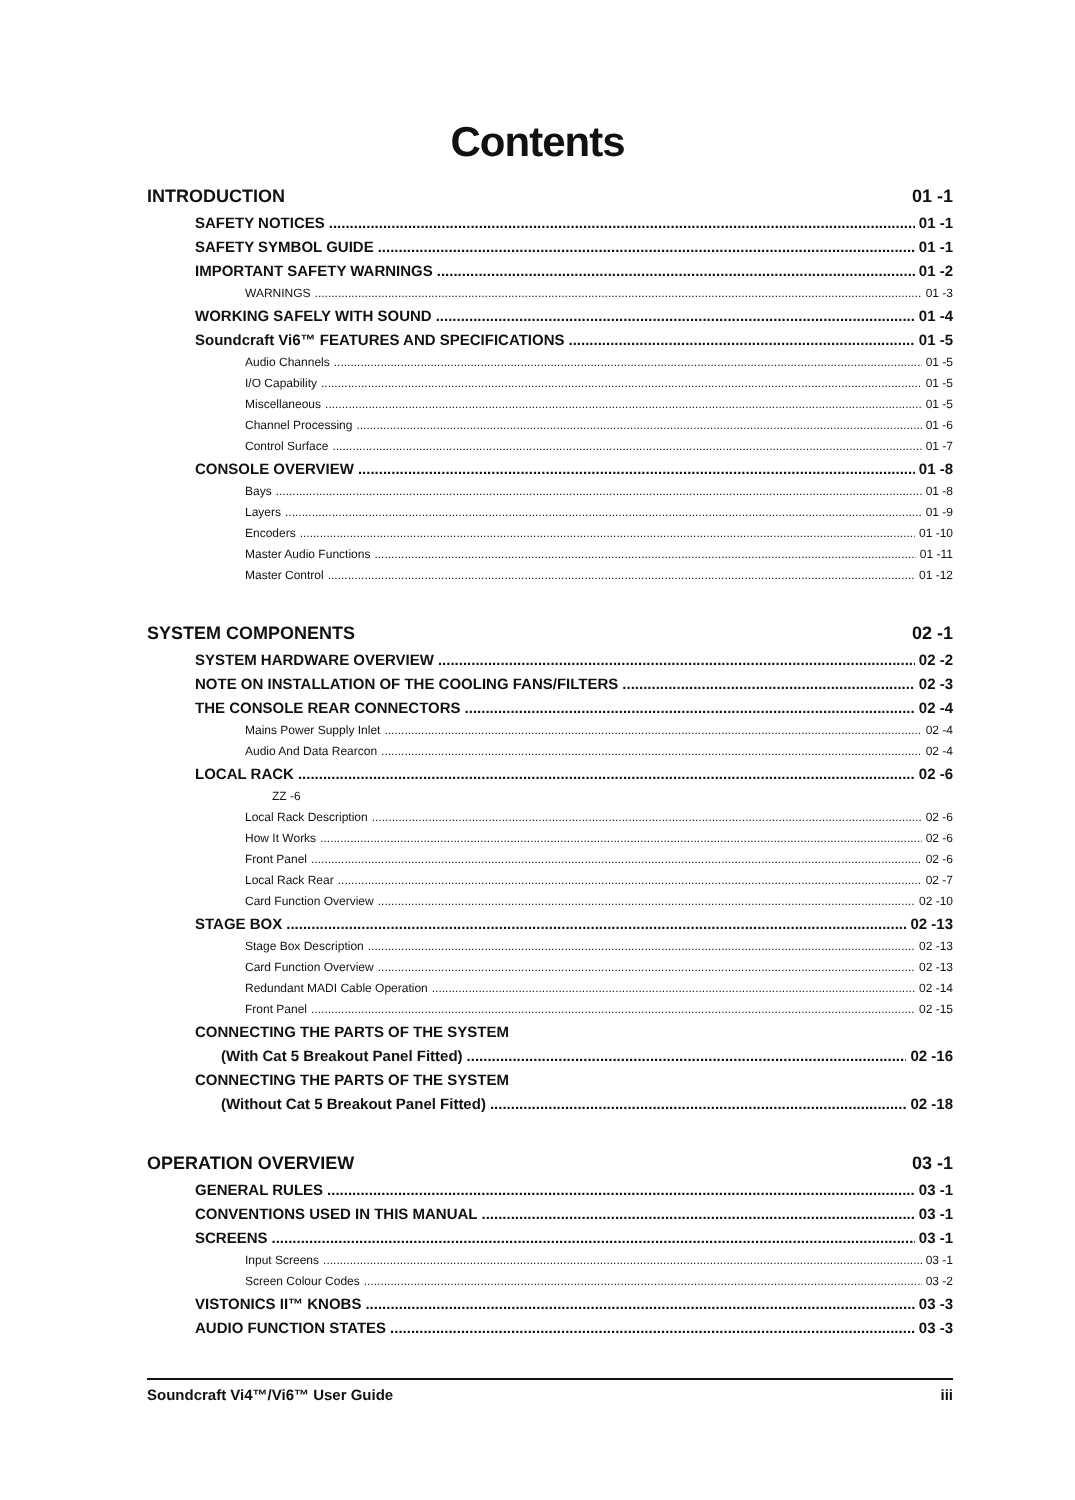Contents
INTRODUCTION 01 -1
SAFETY NOTICES 01 -1
SAFETY SYMBOL GUIDE 01 -1
IMPORTANT SAFETY WARNINGS 01 -2
WARNINGS 01 -3
WORKING SAFELY WITH SOUND 01 -4
Soundcraft Vi6™ FEATURES AND SPECIFICATIONS 01 -5
Audio Channels 01 -5
I/O Capability 01 -5
Miscellaneous 01 -5
Channel Processing 01 -6
Control Surface 01 -7
CONSOLE OVERVIEW 01 -8
Bays 01 -8
Layers 01 -9
Encoders 01 -10
Master Audio Functions 01 -11
Master Control 01 -12
SYSTEM COMPONENTS 02 -1
SYSTEM HARDWARE OVERVIEW 02 -2
NOTE ON INSTALLATION OF THE COOLING FANS/FILTERS 02 -3
THE CONSOLE REAR CONNECTORS 02 -4
Mains Power Supply Inlet 02 -4
Audio And Data Rearcon 02 -4
LOCAL RACK 02 -6
ZZ -6
Local Rack Description 02 -6
How It Works 02 -6
Front Panel 02 -6
Local Rack Rear 02 -7
Card Function Overview 02 -10
STAGE BOX 02 -13
Stage Box Description 02 -13
Card Function Overview 02 -13
Redundant MADI Cable Operation 02 -14
Front Panel 02 -15
CONNECTING THE PARTS OF THE SYSTEM
(With Cat 5 Breakout Panel Fitted) 02 -16
CONNECTING THE PARTS OF THE SYSTEM
(Without Cat 5 Breakout Panel Fitted) 02 -18
OPERATION OVERVIEW 03 -1
GENERAL RULES 03 -1
CONVENTIONS USED IN THIS MANUAL 03 -1
SCREENS 03 -1
Input Screens 03 -1
Screen Colour Codes 03 -2
VISTONICS II™ KNOBS 03 -3
AUDIO FUNCTION STATES 03 -3
Soundcraft Vi4™/Vi6™ User Guide iii